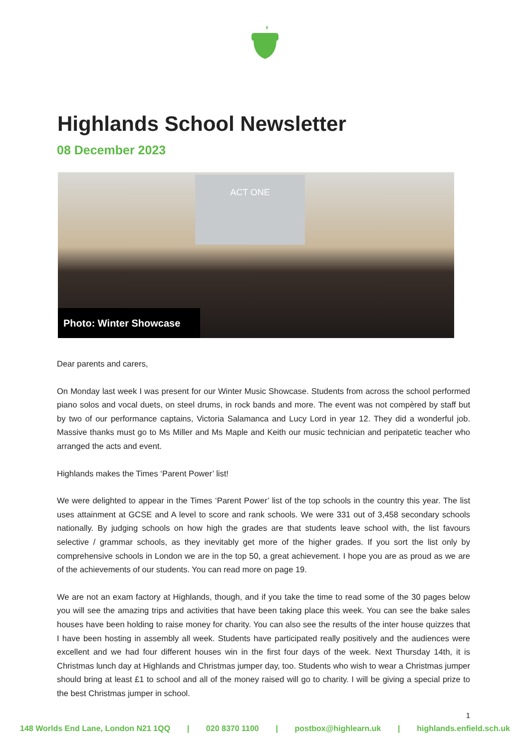Highlands School Newsletter
08 December 2023
ACT ONE
Photo: Winter Showcase
Dear parents and carers,
On Monday last week I was present for our Winter Music Showcase. Students from across the school performed piano solos and vocal duets, on steel drums, in rock bands and more. The event was not compèred by staff but by two of our performance captains, Victoria Salamanca and Lucy Lord in year 12. They did a wonderful job. Massive thanks must go to Ms Miller and Ms Maple and Keith our music technician and peripatetic teacher who arranged the acts and event.
Highlands makes the Times ‘Parent Power’ list!
We were delighted to appear in the Times ‘Parent Power’ list of the top schools in the country this year. The list uses attainment at GCSE and A level to score and rank schools. We were 331 out of 3,458 secondary schools nationally. By judging schools on how high the grades are that students leave school with, the list favours selective / grammar schools, as they inevitably get more of the higher grades. If you sort the list only by comprehensive schools in London we are in the top 50, a great achievement. I hope you are as proud as we are of the achievements of our students. You can read more on page 19.
We are not an exam factory at Highlands, though, and if you take the time to read some of the 30 pages below you will see the amazing trips and activities that have been taking place this week. You can see the bake sales houses have been holding to raise money for charity. You can also see the results of the inter house quizzes that I have been hosting in assembly all week. Students have participated really positively and the audiences were excellent and we had four different houses win in the first four days of the week. Next Thursday 14th, it is Christmas lunch day at Highlands and Christmas jumper day, too. Students who wish to wear a Christmas jumper should bring at least £1 to school and all of the money raised will go to charity. I will be giving a special prize to the best Christmas jumper in school.
1
148 Worlds End Lane, London N21 1QQ | 020 8370 1100 | postbox@highlearn.uk | highlands.enfield.sch.uk